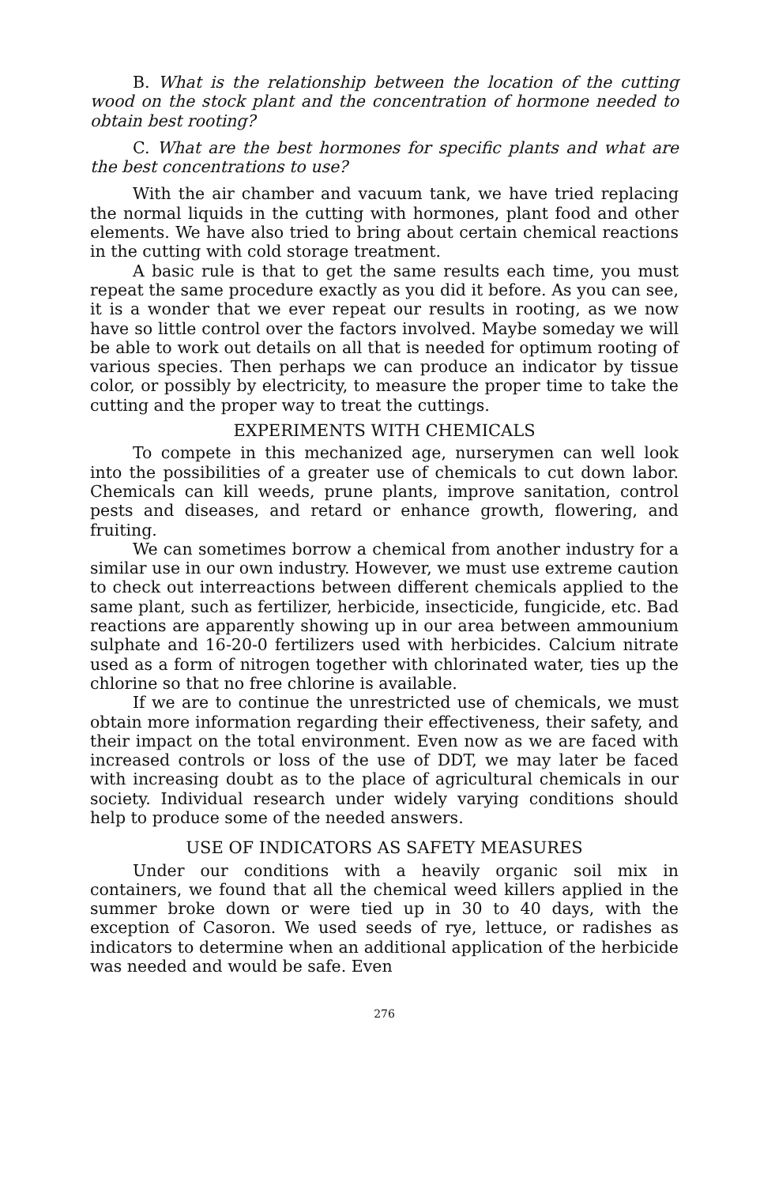B. What is the relationship between the location of the cutting wood on the stock plant and the concentration of hormone needed to obtain best rooting?
C. What are the best hormones for specific plants and what are the best concentrations to use?
With the air chamber and vacuum tank, we have tried replacing the normal liquids in the cutting with hormones, plant food and other elements. We have also tried to bring about certain chemical reactions in the cutting with cold storage treatment.
A basic rule is that to get the same results each time, you must repeat the same procedure exactly as you did it before. As you can see, it is a wonder that we ever repeat our results in rooting, as we now have so little control over the factors involved. Maybe someday we will be able to work out details on all that is needed for optimum rooting of various species. Then perhaps we can produce an indicator by tissue color, or possibly by electricity, to measure the proper time to take the cutting and the proper way to treat the cuttings.
EXPERIMENTS WITH CHEMICALS
To compete in this mechanized age, nurserymen can well look into the possibilities of a greater use of chemicals to cut down labor. Chemicals can kill weeds, prune plants, improve sanitation, control pests and diseases, and retard or enhance growth, flowering, and fruiting.
We can sometimes borrow a chemical from another industry for a similar use in our own industry. However, we must use extreme caution to check out interreactions between different chemicals applied to the same plant, such as fertilizer, herbicide, insecticide, fungicide, etc. Bad reactions are apparently showing up in our area between ammounium sulphate and 16-20-0 fertilizers used with herbicides. Calcium nitrate used as a form of nitrogen together with chlorinated water, ties up the chlorine so that no free chlorine is available.
If we are to continue the unrestricted use of chemicals, we must obtain more information regarding their effectiveness, their safety, and their impact on the total environment. Even now as we are faced with increased controls or loss of the use of DDT, we may later be faced with increasing doubt as to the place of agricultural chemicals in our society. Individual research under widely varying conditions should help to produce some of the needed answers.
USE OF INDICATORS AS SAFETY MEASURES
Under our conditions with a heavily organic soil mix in containers, we found that all the chemical weed killers applied in the summer broke down or were tied up in 30 to 40 days, with the exception of Casoron. We used seeds of rye, lettuce, or radishes as indicators to determine when an additional application of the herbicide was needed and would be safe. Even
276